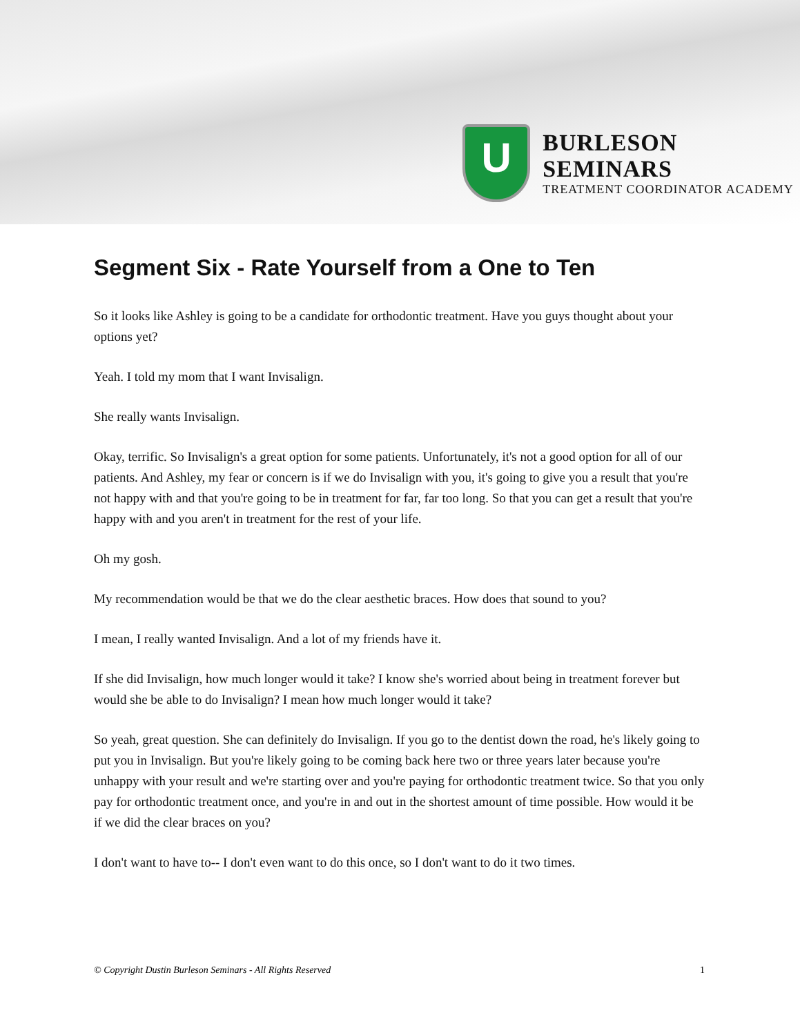U
BURLESON SEMINARS
TREATMENT COORDINATOR ACADEMY
Segment Six - Rate Yourself from a One to Ten
So it looks like Ashley is going to be a candidate for orthodontic treatment. Have you guys thought about your options yet?
Yeah. I told my mom that I want Invisalign.
She really wants Invisalign.
Okay, terrific. So Invisalign's a great option for some patients. Unfortunately, it's not a good option for all of our patients. And Ashley, my fear or concern is if we do Invisalign with you, it's going to give you a result that you're not happy with and that you're going to be in treatment for far, far too long. So that you can get a result that you're happy with and you aren't in treatment for the rest of your life.
Oh my gosh.
My recommendation would be that we do the clear aesthetic braces. How does that sound to you?
I mean, I really wanted Invisalign. And a lot of my friends have it.
If she did Invisalign, how much longer would it take? I know she's worried about being in treatment forever but would she be able to do Invisalign? I mean how much longer would it take?
So yeah, great question. She can definitely do Invisalign. If you go to the dentist down the road, he's likely going to put you in Invisalign. But you're likely going to be coming back here two or three years later because you're unhappy with your result and we're starting over and you're paying for orthodontic treatment twice. So that you only pay for orthodontic treatment once, and you're in and out in the shortest amount of time possible. How would it be if we did the clear braces on you?
I don't want to have to-- I don't even want to do this once, so I don't want to do it two times.
© Copyright Dustin Burleson Seminars - All Rights Reserved 1